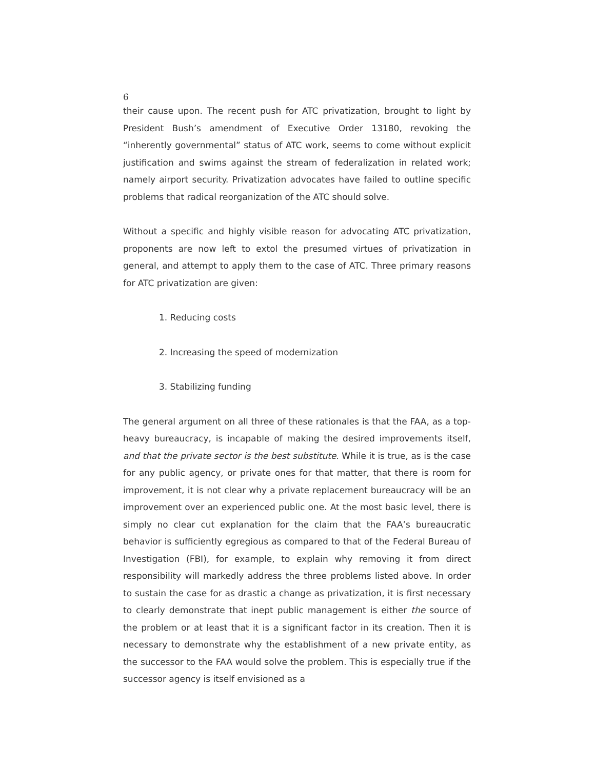6
their cause upon. The recent push for ATC privatization, brought to light by President Bush’s amendment of Executive Order 13180, revoking the “inherently governmental” status of ATC work, seems to come without explicit justification and swims against the stream of federalization in related work; namely airport security. Privatization advocates have failed to outline specific problems that radical reorganization of the ATC should solve.
Without a specific and highly visible reason for advocating ATC privatization, proponents are now left to extol the presumed virtues of privatization in general, and attempt to apply them to the case of ATC. Three primary reasons for ATC privatization are given:
1. Reducing costs
2. Increasing the speed of modernization
3. Stabilizing funding
The general argument on all three of these rationales is that the FAA, as a top-heavy bureaucracy, is incapable of making the desired improvements itself, and that the private sector is the best substitute. While it is true, as is the case for any public agency, or private ones for that matter, that there is room for improvement, it is not clear why a private replacement bureaucracy will be an improvement over an experienced public one. At the most basic level, there is simply no clear cut explanation for the claim that the FAA’s bureaucratic behavior is sufficiently egregious as compared to that of the Federal Bureau of Investigation (FBI), for example, to explain why removing it from direct responsibility will markedly address the three problems listed above. In order to sustain the case for as drastic a change as privatization, it is first necessary to clearly demonstrate that inept public management is either the source of the problem or at least that it is a significant factor in its creation. Then it is necessary to demonstrate why the establishment of a new private entity, as the successor to the FAA would solve the problem. This is especially true if the successor agency is itself envisioned as a